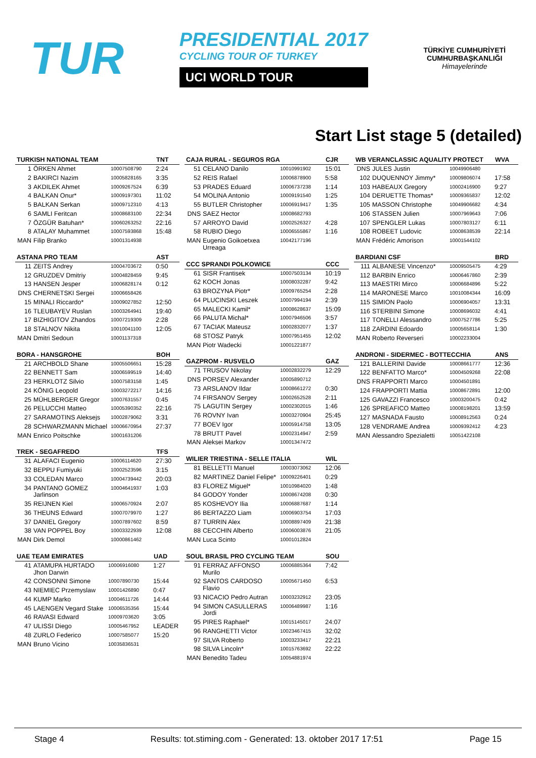TUR
PRESIDENTIAL 2017
CYCLING TOUR OF TURKEY
UCI WORLD TOUR
TÜRKİYE CUMHURİYETİ
CUMHURBAŞKANLIĞI
Himayelerinde
Start List stage 5 (detailed)
| TURKISH NATIONAL TEAM | | | TNT |
| --- | --- | --- | --- |
| 1 | ÖRKEN Ahmet | 10007508790 | 2:24 |
| 2 | BAKIRCI Nazim | 10005828165 | 3:35 |
| 3 | AKDILEK Ahmet | 10009267524 | 6:39 |
| 4 | BALKAN Onur* | 10009197301 | 11:02 |
| 5 | BALKAN Serkan | 10009712310 | 4:13 |
| 6 | SAMLI Feritcan | 10008683100 | 22:34 |
| 7 | ÖZGÜR Batuhan* | 10060263252 | 22:16 |
| 8 | ATALAY Muhammet | 10007593868 | 15:48 |
| MAN | Filip Branko | 10001314938 | |
| ASTANA PRO TEAM | | | AST |
| --- | --- | --- | --- |
| 11 | ZEITS Andrey | 10004703672 | 0:50 |
| 12 | GRUZDEV Dmitriy | 10004828459 | 9:45 |
| 13 | HANSEN Jesper | 10006828174 | 0:12 |
| DNS | CHERNETSKI Sergei | 10006658426 | |
| 15 | MINALI Riccardo* | 10009027852 | 12:50 |
| 16 | TLEUBAYEV Ruslan | 10003264941 | 19:40 |
| 17 | BIZHIGITOV Zhandos | 10007219309 | 2:28 |
| 18 | STALNOV Nikita | 10010041100 | 12:05 |
| MAN | Dmitri Sedoun | 10001137318 | |
| BORA - HANSGROHE | | | BOH |
| --- | --- | --- | --- |
| 21 | ARCHBOLD Shane | 10005506651 | 15:28 |
| 22 | BENNETT Sam | 10006599519 | 14:40 |
| 23 | HERKLOTZ Silvio | 10007583158 | 1:45 |
| 24 | KÖNIG Leopold | 10003272217 | 14:16 |
| 25 | MÜHLBERGER Gregor | 10007631557 | 0:45 |
| 26 | PELUCCHI Matteo | 10005390352 | 22:16 |
| 27 | SARAMOTINS Aleksejs | 10002879062 | 3:31 |
| 28 | SCHWARZMANN Michael | 10006670954 | 27:37 |
| MAN | Enrico Poitschke | 10001631206 | |
| TREK - SEGAFREDO | | | TFS |
| --- | --- | --- | --- |
| 31 | ALAFACI Eugenio | 10006114620 | 27:30 |
| 32 | BEPPU Fumiyuki | 10002523596 | 3:15 |
| 33 | COLEDAN Marco | 10004739442 | 20:03 |
| 34 | PANTANO GOMEZ Jarlinson | 10004641937 | 1:03 |
| 35 | REIJNEN Kiel | 10006570924 | 2:07 |
| 36 | THEUNS Edward | 10007079970 | 1:27 |
| 37 | DANIEL Gregory | 10007897602 | 8:59 |
| 38 | VAN POPPEL Boy | 10003322939 | 12:08 |
| MAN | Dirk Demol | 10000861462 | |
| UAE TEAM EMIRATES | | | UAD |
| --- | --- | --- | --- |
| 41 | ATAMUPA HURTADO Jhon Darwin | 10006916080 | 1:27 |
| 42 | CONSONNI Simone | 10007890730 | 15:44 |
| 43 | NIEMIEC Przemyslaw | 10001426890 | 0:47 |
| 44 | KUMP Marko | 10004611726 | 14:44 |
| 45 | LAENGEN Vegard Stake | 10006535356 | 15:44 |
| 46 | RAVASI Edward | 10009703620 | 3:05 |
| 47 | ULISSI Diego | 10005467952 | LEADER |
| 48 | ZURLO Federico | 10007585077 | 15:20 |
| MAN | Bruno Vicino | 10035836531 | |
| CAJA RURAL - SEGUROS RGA | | | CJR |
| --- | --- | --- | --- |
| 51 | CELANO Danilo | 10010991902 | 15:01 |
| 52 | REIS Rafael | 10006878900 | 5:58 |
| 53 | PRADES Eduard | 10006737238 | 1:14 |
| 54 | MOLINA Antonio | 10009191540 | 1:25 |
| 55 | BUTLER Christopher | 10006919417 | 1:35 |
| DNS | SAEZ Hector | 10008682793 | |
| 57 | ARROYO David | 10002526327 | 4:28 |
| 58 | RUBIO Diego | 10006555867 | 1:16 |
| MAN | Eugenio Goikoetxea Urreaga | 10042177196 | |
| CCC SPRANDI POLKOWICE | | | CCC |
| --- | --- | --- | --- |
| 61 | SISR Frantisek | 10007503134 | 10:19 |
| 62 | KOCH Jonas | 10008032287 | 9:42 |
| 63 | BROZYNA Piotr* | 10009765254 | 2:28 |
| 64 | PLUCINSKI Leszek | 10007994194 | 2:39 |
| 65 | MALECKI Kamil* | 10008628637 | 15:09 |
| 66 | PALUTA Michal* | 10007946506 | 3:57 |
| 67 | TACIAK Mateusz | 10002832077 | 1:37 |
| 68 | STOSZ Patryk | 10007951455 | 12:02 |
| MAN | Piotr Wadecki | 10001221877 | |
| GAZPROM - RUSVELO | | | GAZ |
| --- | --- | --- | --- |
| 71 | TRUSOV Nikolay | 10002832279 | 12:29 |
| DNS | PORSEV Alexander | 10005890712 | |
| 73 | ARSLANOV Ildar | 10008661272 | 0:30 |
| 74 | FIRSANOV Sergey | 10002652528 | 2:11 |
| 75 | LAGUTIN Sergey | 10002302015 | 1:46 |
| 76 | ROVNY Ivan | 10003270904 | 25:45 |
| 77 | BOEV Igor | 10005914758 | 13:05 |
| 78 | BRUTT Pavel | 10002314947 | 2:59 |
| MAN | Aleksei Markov | 10001347472 | |
| WILIER TRIESTINA - SELLE ITALIA | | | WIL |
| --- | --- | --- | --- |
| 81 | BELLETTI Manuel | 10003073062 | 12:06 |
| 82 | MARTINEZ Daniel Felipe* | 10009226401 | 0:29 |
| 83 | FLOREZ Miguel* | 10010984020 | 1:48 |
| 84 | GODOY Yonder | 10008674208 | 0:30 |
| 85 | KOSHEVOY Ilia | 10006887687 | 1:14 |
| 86 | BERTAZZO Liam | 10006903754 | 17:03 |
| 87 | TURRIN Alex | 10008897409 | 21:38 |
| 88 | CECCHIN Alberto | 10006003876 | 21:05 |
| MAN | Luca Scinto | 10001012824 | |
| SOUL BRASIL PRO CYCLING TEAM | | | SOU |
| --- | --- | --- | --- |
| 91 | FERRAZ AFFONSO Murilo | 10006885364 | 7:42 |
| 92 | SANTOS CARDOSO Flavio | 10005671450 | 6:53 |
| 93 | NICACIO Pedro Autran | 10003232912 | 23:05 |
| 94 | SIMON CASULLERAS Jordi | 10006489987 | 1:16 |
| 95 | PIRES Raphael* | 10015145017 | 24:07 |
| 96 | RANGHETTI Victor | 10023467415 | 32:02 |
| 97 | SILVA Roberto | 10003233417 | 22:21 |
| 98 | SILVA Lincoln* | 10015763692 | 22:22 |
| MAN | Benedito Tadeu | 10054881974 | |
| WB VERANCLASSIC AQUALITY PROTECT | | | WVA |
| --- | --- | --- | --- |
| DNS | JULES Justin | 10049906480 | |
| 102 | DUQUENNOY Jimmy* | 10009806074 | 17:58 |
| 103 | HABEAUX Gregory | 10002416900 | 9:27 |
| 104 | DERUETTE Thomas* | 10009365837 | 12:02 |
| 105 | MASSON Christophe | 10049906682 | 4:34 |
| 106 | STASSEN Julien | 10007969643 | 7:06 |
| 107 | SPENGLER Lukas | 10007803127 | 6:11 |
| 108 | ROBEET Ludovic | 10008638539 | 22:14 |
| MAN | Frédéric Amorison | 10001544102 | |
| BARDIANI CSF | | | BRD |
| --- | --- | --- | --- |
| 111 | ALBANESE Vincenzo* | 10009505475 | 4:29 |
| 112 | BARBIN Enrico | 10006467860 | 2:39 |
| 113 | MAESTRI Mirco | 10006684896 | 5:22 |
| 114 | MARONESE Marco | 10010084344 | 16:09 |
| 115 | SIMION Paolo | 10006904057 | 13:31 |
| 116 | STERBINI Simone | 10008696032 | 4:41 |
| 117 | TONELLI Alessandro | 10007527786 | 5:25 |
| 118 | ZARDINI Edoardo | 10005658114 | 1:30 |
| MAN | Roberto Reverseri | 10002233004 | |
| ANDRONI - SIDERMEC - BOTTECCHIA | | | ANS |
| --- | --- | --- | --- |
| 121 | BALLERINI Davide | 10008661777 | 12:36 |
| 122 | BENFATTO Marco* | 10004509268 | 22:08 |
| DNS | FRAPPORTI Marco | 10004501891 | |
| 124 | FRAPPORTI Mattia | 10008672891 | 12:00 |
| 125 | GAVAZZI Francesco | 10003200475 | 0:42 |
| 126 | SPREAFICO Matteo | 10008198201 | 13:59 |
| 127 | MASNADA Fausto | 10008912563 | 0:24 |
| 128 | VENDRAME Andrea | 10009392412 | 4:23 |
| MAN | Alessandro Spezialetti | 10051422108 | |
Stage 4 Results: tot.stiming.com - Generated: 13. oktober 2017 17:51 Page 15